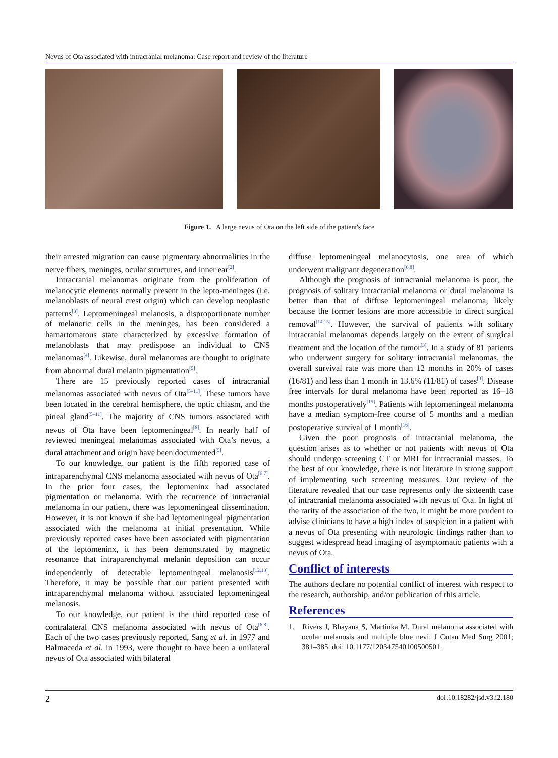Nevus of Ota associated with intracranial melanoma: Case report and review of the literature
Figure 1. A large nevus of Ota on the left side of the patient's face
their arrested migration can cause pigmentary abnormalities in the nerve fibers, meninges, ocular structures, and inner ear<sup>[2]</sup>.
Intracranial melanomas originate from the proliferation of melanocytic elements normally present in the lepto-meninges (i.e. melanoblasts of neural crest origin) which can develop neoplastic patterns<sup>[3]</sup>. Leptomeningeal melanosis, a disproportionate number of melanotic cells in the meninges, has been considered a hamartomatous state characterized by excessive formation of melanoblasts that may predispose an individual to CNS melanomas<sup>[4]</sup>. Likewise, dural melanomas are thought to originate from abnormal dural melanin pigmentation<sup>[5]</sup>.
There are 15 previously reported cases of intracranial melanomas associated with nevus of Ota<sup>[5–11]</sup>. These tumors have been located in the cerebral hemisphere, the optic chiasm, and the pineal gland<sup>[5–11]</sup>. The majority of CNS tumors associated with nevus of Ota have been leptomeningeal<sup>[6]</sup>. In nearly half of reviewed meningeal melanomas associated with Ota’s nevus, a dural attachment and origin have been documented<sup>[5]</sup>.
To our knowledge, our patient is the fifth reported case of intraparenchymal CNS melanoma associated with nevus of Ota<sup>[6,7]</sup>. In the prior four cases, the leptomeninx had associated pigmentation or melanoma. With the recurrence of intracranial melanoma in our patient, there was leptomeningeal dissemination. However, it is not known if she had leptomeningeal pigmentation associated with the melanoma at initial presentation. While previously reported cases have been associated with pigmentation of the leptomeninx, it has been demonstrated by magnetic resonance that intraparenchymal melanin deposition can occur independently of detectable leptomeningeal melanosis<sup>[12,13]</sup>. Therefore, it may be possible that our patient presented with intraparenchymal melanoma without associated leptomeningeal melanosis.
To our knowledge, our patient is the third reported case of contralateral CNS melanoma associated with nevus of Ota<sup>[6,8]</sup>. Each of the two cases previously reported, Sang et al. in 1977 and Balmaceda et al. in 1993, were thought to have been a unilateral nevus of Ota associated with bilateral
diffuse leptomeningeal melanocytosis, one area of which underwent malignant degeneration<sup>[6,8]</sup>.
Although the prognosis of intracranial melanoma is poor, the prognosis of solitary intracranial melanoma or dural melanoma is better than that of diffuse leptomeningeal melanoma, likely because the former lesions are more accessible to direct surgical removal<sup>[14,15]</sup>. However, the survival of patients with solitary intracranial melanomas depends largely on the extent of surgical treatment and the location of the tumor<sup>[3]</sup>. In a study of 81 patients who underwent surgery for solitary intracranial melanomas, the overall survival rate was more than 12 months in 20% of cases (16/81) and less than 1 month in 13.6% (11/81) of cases<sup>[3]</sup>. Disease free intervals for dural melanoma have been reported as 16–18 months postoperatively<sup>[15]</sup>. Patients with leptomeningeal melanoma have a median symptom-free course of 5 months and a median postoperative survival of 1 month<sup>[16]</sup>.
Given the poor prognosis of intracranial melanoma, the question arises as to whether or not patients with nevus of Ota should undergo screening CT or MRI for intracranial masses. To the best of our knowledge, there is not literature in strong support of implementing such screening measures. Our review of the literature revealed that our case represents only the sixteenth case of intracranial melanoma associated with nevus of Ota. In light of the rarity of the association of the two, it might be more prudent to advise clinicians to have a high index of suspicion in a patient with a nevus of Ota presenting with neurologic findings rather than to suggest widespread head imaging of asymptomatic patients with a nevus of Ota.
Conflict of interests
The authors declare no potential conflict of interest with respect to the research, authorship, and/or publication of this article.
References
1. Rivers J, Bhayana S, Martinka M. Dural melanoma associated with ocular melanosis and multiple blue nevi. J Cutan Med Surg 2001; 381–385. doi: 10.1177/120347540100500501.
2 doi:10.18282/jsd.v3.i2.180